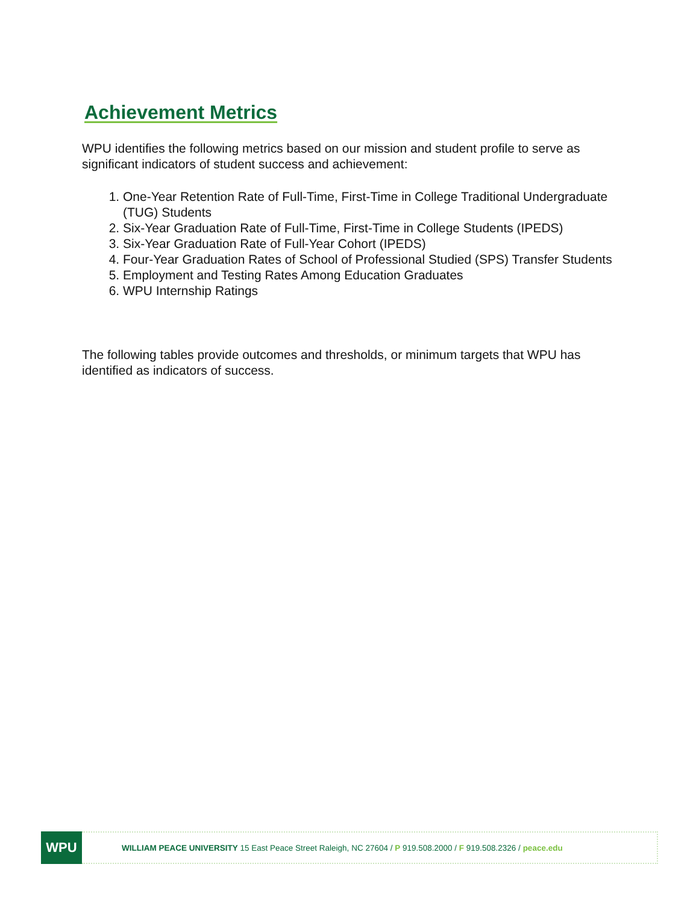Achievement Metrics
WPU identifies the following metrics based on our mission and student profile to serve as significant indicators of student success and achievement:
1. One-Year Retention Rate of Full-Time, First-Time in College Traditional Undergraduate (TUG) Students
2. Six-Year Graduation Rate of Full-Time, First-Time in College Students (IPEDS)
3. Six-Year Graduation Rate of Full-Year Cohort (IPEDS)
4. Four-Year Graduation Rates of School of Professional Studied (SPS) Transfer Students
5. Employment and Testing Rates Among Education Graduates
6. WPU Internship Ratings
The following tables provide outcomes and thresholds, or minimum targets that WPU has identified as indicators of success.
WPU
WILLIAM PEACE UNIVERSITY 15 East Peace Street Raleigh, NC 27604 / P 919.508.2000 / F 919.508.2326 / peace.edu